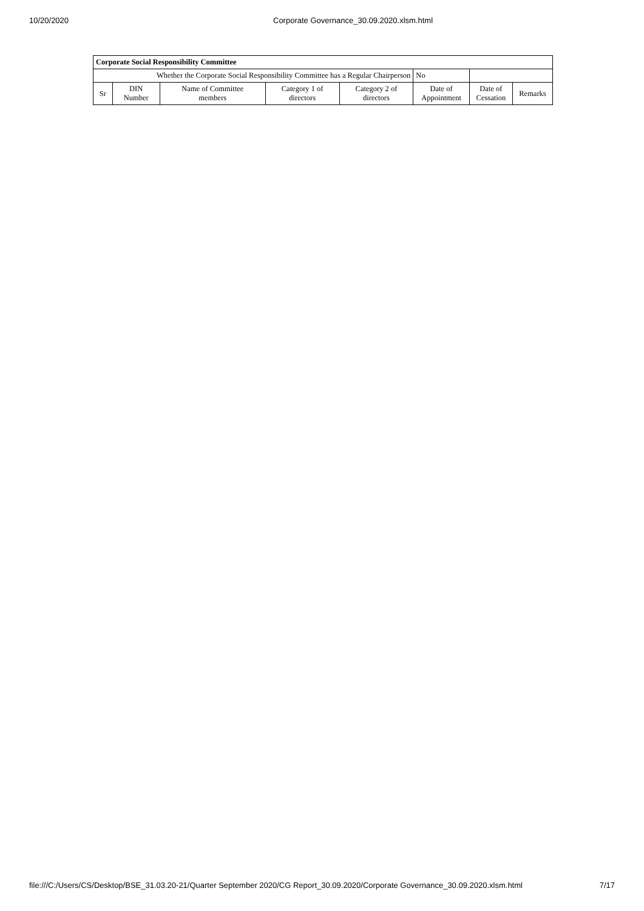10/20/2020 Corporate Governance_30.09.2020.xlsm.html
| Corporate Social Responsibility Committee | | | | | | | |
| --- | --- | --- | --- | --- | --- | --- | --- |
| Whether the Corporate Social Responsibility Committee has a Regular Chairperson | | | | | No | | |
| Sr | DIN Number | Name of Committee members | Category 1 of directors | Category 2 of directors | Date of Appointment | Date of Cessation | Remarks |
file:///C:/Users/CS/Desktop/BSE_31.03.20-21/Quarter September 2020/CG Report_30.09.2020/Corporate Governance_30.09.2020.xlsm.html 7/17